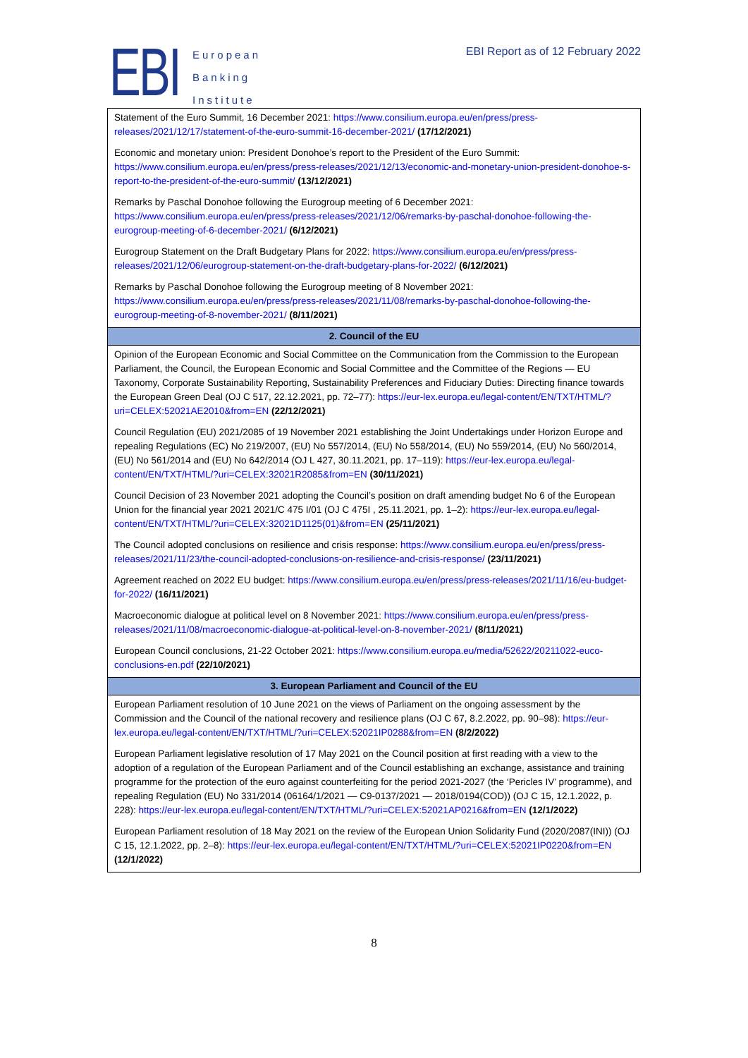EBI
European
Banking
Institute
EBI Report as of 12 February 2022
| Statement of the Euro Summit, 16 December 2021: https://www.consilium.europa.eu/en/press/press-releases/2021/12/17/statement-of-the-euro-summit-16-december-2021/ (17/12/2021) Economic and monetary union: President Donohoe’s report to the President of the Euro Summit: https://www.consilium.europa.eu/en/press/press-releases/2021/12/13/economic-and-monetary-union-president-donohoe-s-report-to-the-president-of-the-euro-summit/ (13/12/2021) Remarks by Paschal Donohoe following the Eurogroup meeting of 6 December 2021: https://www.consilium.europa.eu/en/press/press-releases/2021/12/06/remarks-by-paschal-donohoe-following-the-eurogroup-meeting-of-6-december-2021/ (6/12/2021) Eurogroup Statement on the Draft Budgetary Plans for 2022: https://www.consilium.europa.eu/en/press/press-releases/2021/12/06/eurogroup-statement-on-the-draft-budgetary-plans-for-2022/ (6/12/2021) Remarks by Paschal Donohoe following the Eurogroup meeting of 8 November 2021: https://www.consilium.europa.eu/en/press/press-releases/2021/11/08/remarks-by-paschal-donohoe-following-the-eurogroup-meeting-of-8-november-2021/ (8/11/2021) |
| 2. Council of the EU |
| Opinion of the European Economic and Social Committee on the Communication from the Commission to the European Parliament, the Council, the European Economic and Social Committee and the Committee of the Regions — EU Taxonomy, Corporate Sustainability Reporting, Sustainability Preferences and Fiduciary Duties: Directing finance towards the European Green Deal (OJ C 517, 22.12.2021, pp. 72–77): https://eur-lex.europa.eu/legal-content/EN/TXT/HTML/?uri=CELEX:52021AE2010&from=EN (22/12/2021) Council Regulation (EU) 2021/2085 of 19 November 2021 establishing the Joint Undertakings under Horizon Europe and repealing Regulations (EC) No 219/2007, (EU) No 557/2014, (EU) No 558/2014, (EU) No 559/2014, (EU) No 560/2014, (EU) No 561/2014 and (EU) No 642/2014 (OJ L 427, 30.11.2021, pp. 17–119): https://eur-lex.europa.eu/legal-content/EN/TXT/HTML/?uri=CELEX:32021R2085&from=EN (30/11/2021) Council Decision of 23 November 2021 adopting the Council’s position on draft amending budget No 6 of the European Union for the financial year 2021 2021/C 475 I/01 (OJ C 475I , 25.11.2021, pp. 1–2): https://eur-lex.europa.eu/legal-content/EN/TXT/HTML/?uri=CELEX:32021D1125(01)&from=EN (25/11/2021) The Council adopted conclusions on resilience and crisis response: https://www.consilium.europa.eu/en/press/press-releases/2021/11/23/the-council-adopted-conclusions-on-resilience-and-crisis-response/ (23/11/2021) Agreement reached on 2022 EU budget: https://www.consilium.europa.eu/en/press/press-releases/2021/11/16/eu-budget-for-2022/ (16/11/2021) Macroeconomic dialogue at political level on 8 November 2021: https://www.consilium.europa.eu/en/press/press-releases/2021/11/08/macroeconomic-dialogue-at-political-level-on-8-november-2021/ (8/11/2021) European Council conclusions, 21-22 October 2021: https://www.consilium.europa.eu/media/52622/20211022-euco-conclusions-en.pdf (22/10/2021) |
| 3. European Parliament and Council of the EU |
| European Parliament resolution of 10 June 2021 on the views of Parliament on the ongoing assessment by the Commission and the Council of the national recovery and resilience plans (OJ C 67, 8.2.2022, pp. 90–98): https://eur-lex.europa.eu/legal-content/EN/TXT/HTML/?uri=CELEX:52021IP0288&from=EN (8/2/2022) European Parliament legislative resolution of 17 May 2021 on the Council position at first reading with a view to the adoption of a regulation of the European Parliament and of the Council establishing an exchange, assistance and training programme for the protection of the euro against counterfeiting for the period 2021-2027 (the ‘Pericles IV’ programme), and repealing Regulation (EU) No 331/2014 (06164/1/2021 — C9-0137/2021 — 2018/0194(COD)) (OJ C 15, 12.1.2022, p. 228): https://eur-lex.europa.eu/legal-content/EN/TXT/HTML/?uri=CELEX:52021AP0216&from=EN (12/1/2022) European Parliament resolution of 18 May 2021 on the review of the European Union Solidarity Fund (2020/2087(INI)) (OJ C 15, 12.1.2022, pp. 2–8): https://eur-lex.europa.eu/legal-content/EN/TXT/HTML/?uri=CELEX:52021IP0220&from=EN (12/1/2022) |
8